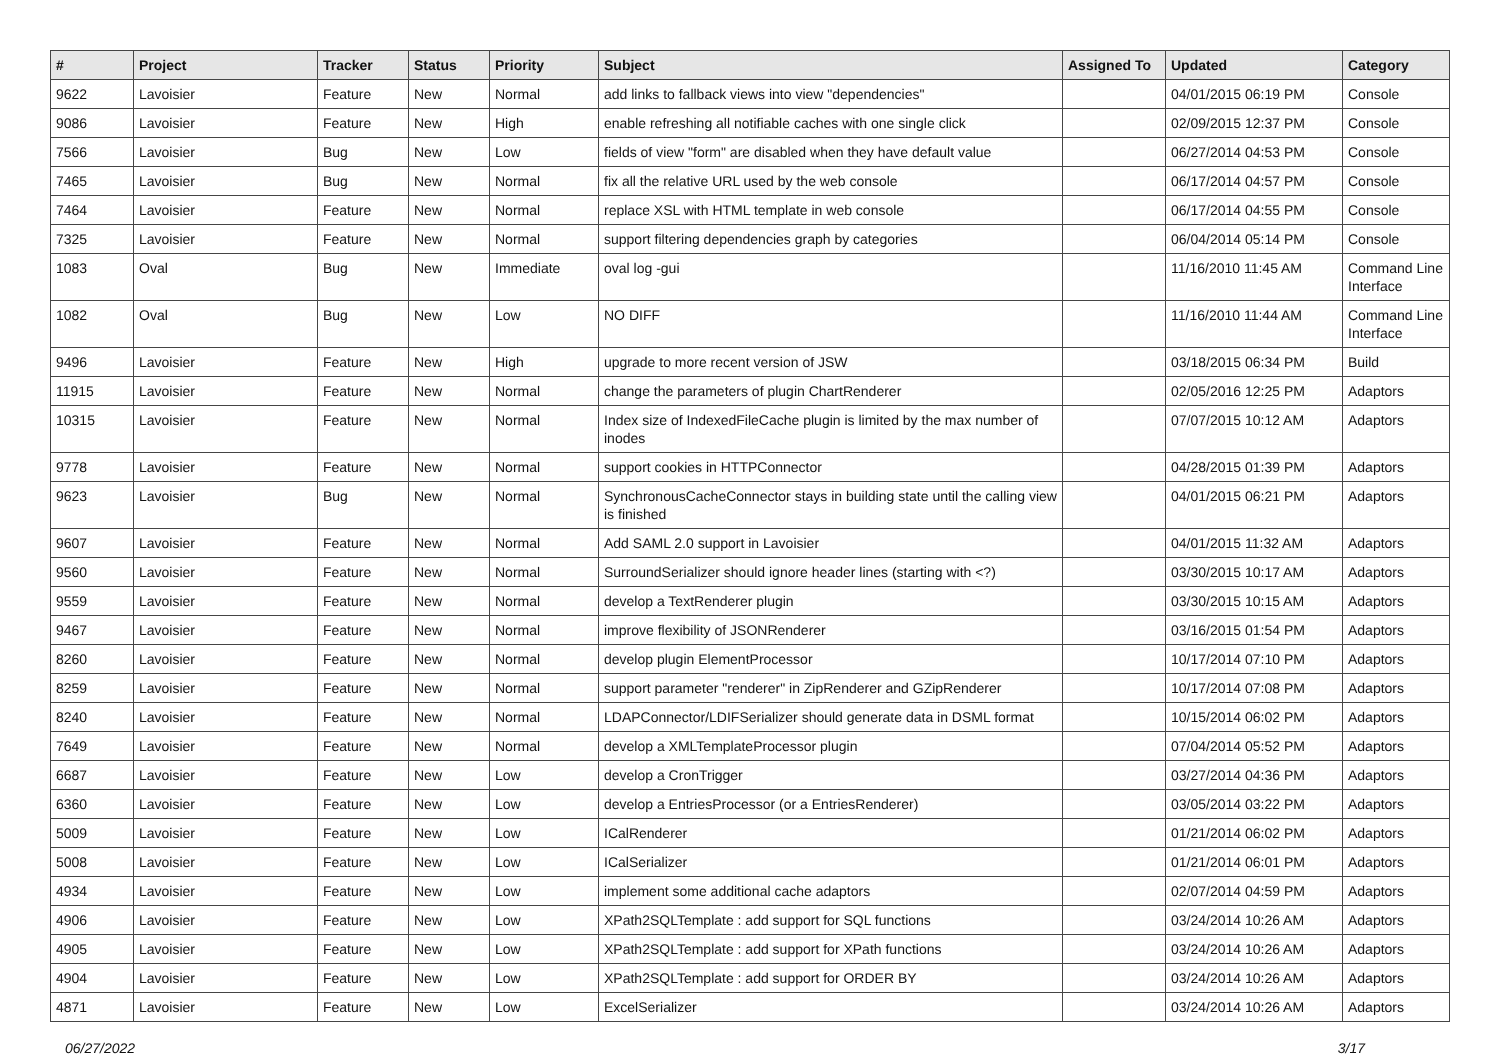| # | Project | Tracker | Status | Priority | Subject | Assigned To | Updated | Category |
| --- | --- | --- | --- | --- | --- | --- | --- | --- |
| 9622 | Lavoisier | Feature | New | Normal | add links to fallback views into view "dependencies" | | 04/01/2015 06:19 PM | Console |
| 9086 | Lavoisier | Feature | New | High | enable refreshing all notifiable caches with one single click | | 02/09/2015 12:37 PM | Console |
| 7566 | Lavoisier | Bug | New | Low | fields of view "form" are disabled when they have default value | | 06/27/2014 04:53 PM | Console |
| 7465 | Lavoisier | Bug | New | Normal | fix all the relative URL used by the web console | | 06/17/2014 04:57 PM | Console |
| 7464 | Lavoisier | Feature | New | Normal | replace XSL with HTML template in web console | | 06/17/2014 04:55 PM | Console |
| 7325 | Lavoisier | Feature | New | Normal | support filtering dependencies graph by categories | | 06/04/2014 05:14 PM | Console |
| 1083 | Oval | Bug | New | Immediate | oval log -gui | | 11/16/2010 11:45 AM | Command Line Interface |
| 1082 | Oval | Bug | New | Low | NO DIFF | | 11/16/2010 11:44 AM | Command Line Interface |
| 9496 | Lavoisier | Feature | New | High | upgrade to more recent version of JSW | | 03/18/2015 06:34 PM | Build |
| 11915 | Lavoisier | Feature | New | Normal | change the parameters of plugin ChartRenderer | | 02/05/2016 12:25 PM | Adaptors |
| 10315 | Lavoisier | Feature | New | Normal | Index size of IndexedFileCache plugin is limited by the max number of inodes | | 07/07/2015 10:12 AM | Adaptors |
| 9778 | Lavoisier | Feature | New | Normal | support cookies in HTTPConnector | | 04/28/2015 01:39 PM | Adaptors |
| 9623 | Lavoisier | Bug | New | Normal | SynchronousCacheConnector stays in building state until the calling view is finished | | 04/01/2015 06:21 PM | Adaptors |
| 9607 | Lavoisier | Feature | New | Normal | Add SAML 2.0 support in Lavoisier | | 04/01/2015 11:32 AM | Adaptors |
| 9560 | Lavoisier | Feature | New | Normal | SurroundSerializer should ignore header lines (starting with <?) | | 03/30/2015 10:17 AM | Adaptors |
| 9559 | Lavoisier | Feature | New | Normal | develop a TextRenderer plugin | | 03/30/2015 10:15 AM | Adaptors |
| 9467 | Lavoisier | Feature | New | Normal | improve flexibility of JSONRenderer | | 03/16/2015 01:54 PM | Adaptors |
| 8260 | Lavoisier | Feature | New | Normal | develop plugin ElementProcessor | | 10/17/2014 07:10 PM | Adaptors |
| 8259 | Lavoisier | Feature | New | Normal | support parameter "renderer" in ZipRenderer and GZipRenderer | | 10/17/2014 07:08 PM | Adaptors |
| 8240 | Lavoisier | Feature | New | Normal | LDAPConnector/LDIFSerializer should generate data in DSML format | | 10/15/2014 06:02 PM | Adaptors |
| 7649 | Lavoisier | Feature | New | Normal | develop a XMLTemplateProcessor plugin | | 07/04/2014 05:52 PM | Adaptors |
| 6687 | Lavoisier | Feature | New | Low | develop a CronTrigger | | 03/27/2014 04:36 PM | Adaptors |
| 6360 | Lavoisier | Feature | New | Low | develop a EntriesProcessor (or a EntriesRenderer) | | 03/05/2014 03:22 PM | Adaptors |
| 5009 | Lavoisier | Feature | New | Low | ICalRenderer | | 01/21/2014 06:02 PM | Adaptors |
| 5008 | Lavoisier | Feature | New | Low | ICalSerializer | | 01/21/2014 06:01 PM | Adaptors |
| 4934 | Lavoisier | Feature | New | Low | implement some additional cache adaptors | | 02/07/2014 04:59 PM | Adaptors |
| 4906 | Lavoisier | Feature | New | Low | XPath2SQLTemplate : add support for SQL functions | | 03/24/2014 10:26 AM | Adaptors |
| 4905 | Lavoisier | Feature | New | Low | XPath2SQLTemplate : add support for XPath functions | | 03/24/2014 10:26 AM | Adaptors |
| 4904 | Lavoisier | Feature | New | Low | XPath2SQLTemplate : add support for ORDER BY | | 03/24/2014 10:26 AM | Adaptors |
| 4871 | Lavoisier | Feature | New | Low | ExcelSerializer | | 03/24/2014 10:26 AM | Adaptors |
06/27/2022 3/17